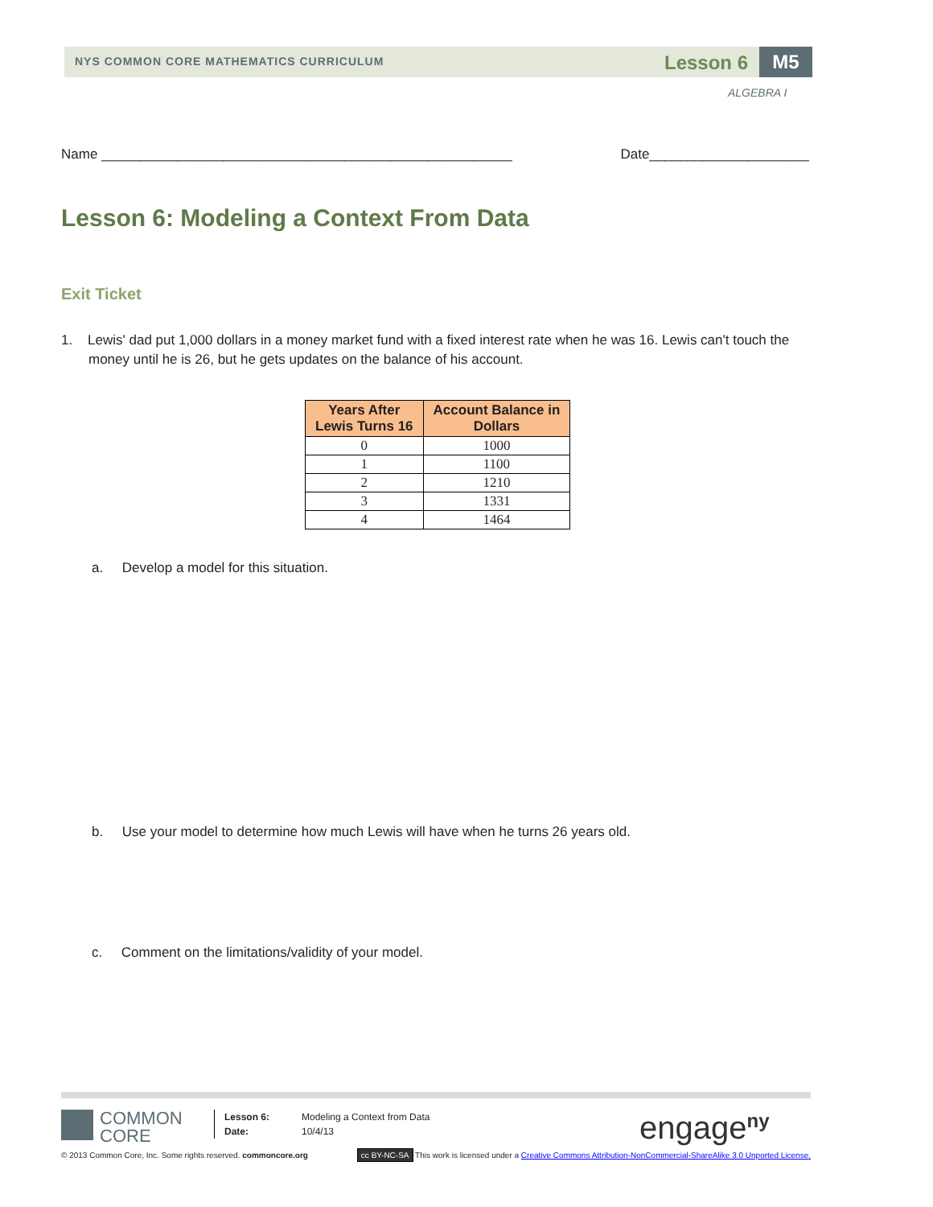NYS COMMON CORE MATHEMATICS CURRICULUM
Lesson 6 M5
ALGEBRA I
Name ______________________________________________________ Date_____________________
Lesson 6: Modeling a Context From Data
Exit Ticket
1. Lewis' dad put 1,000 dollars in a money market fund with a fixed interest rate when he was 16. Lewis can't touch the money until he is 26, but he gets updates on the balance of his account.
| Years After Lewis Turns 16 | Account Balance in Dollars |
| --- | --- |
| 0 | 1000 |
| 1 | 1100 |
| 2 | 1210 |
| 3 | 1331 |
| 4 | 1464 |
a. Develop a model for this situation.
b. Use your model to determine how much Lewis will have when he turns 26 years old.
c. Comment on the limitations/validity of your model.
COMMON
CORE
Lesson 6:
Date:
Modeling a Context from Data
10/4/13
engage<sup>ny</sup>
© 2013 Common Core, Inc. Some rights reserved. commoncore.org cc BY-NC-SA This work is licensed under a Creative Commons Attribution-NonCommercial-ShareAlike 3.0 Unported License.